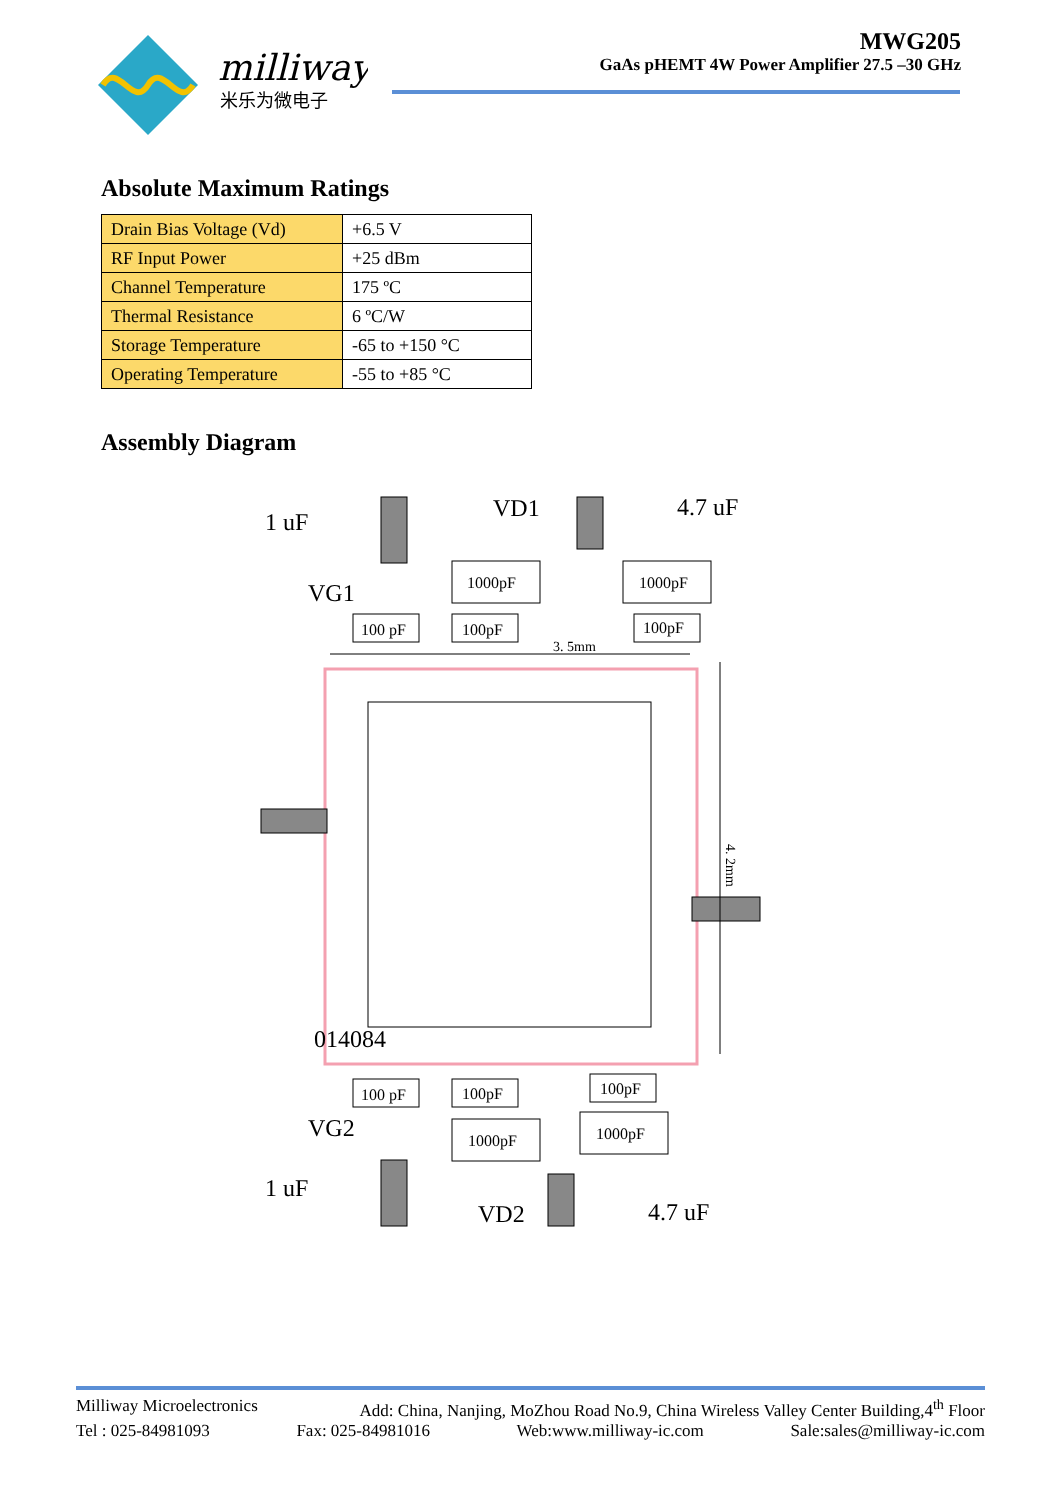milliway
米乐为微电子
MWG205
GaAs pHEMT 4W Power Amplifier 27.5 –30 GHz
Absolute Maximum Ratings
| Drain Bias Voltage (Vd) | +6.5 V |
| RF Input Power | +25 dBm |
| Channel Temperature | 175 ºC |
| Thermal Resistance | 6 ºC/W |
| Storage Temperature | -65 to +150 °C |
| Operating Temperature | -55 to +85 °C |
Assembly Diagram
1000pF
1000pF
100 pF
100pF
100pF
100 pF
100pF
100pF
1000pF
1000pF
3. 5mm
4. 2mm
1 uF
VD1
4.7 uF
VG1
014084
VG2
1 uF
VD2
4.7 uF
Milliway Microelectronics Add: China, Nanjing, MoZhou Road No.9, China Wireless Valley Center Building,4<sup>th</sup> Floor
Tel : 025-84981093 Fax: 025-84981016 Web:www.milliway-ic.com Sale:sales@milliway-ic.com